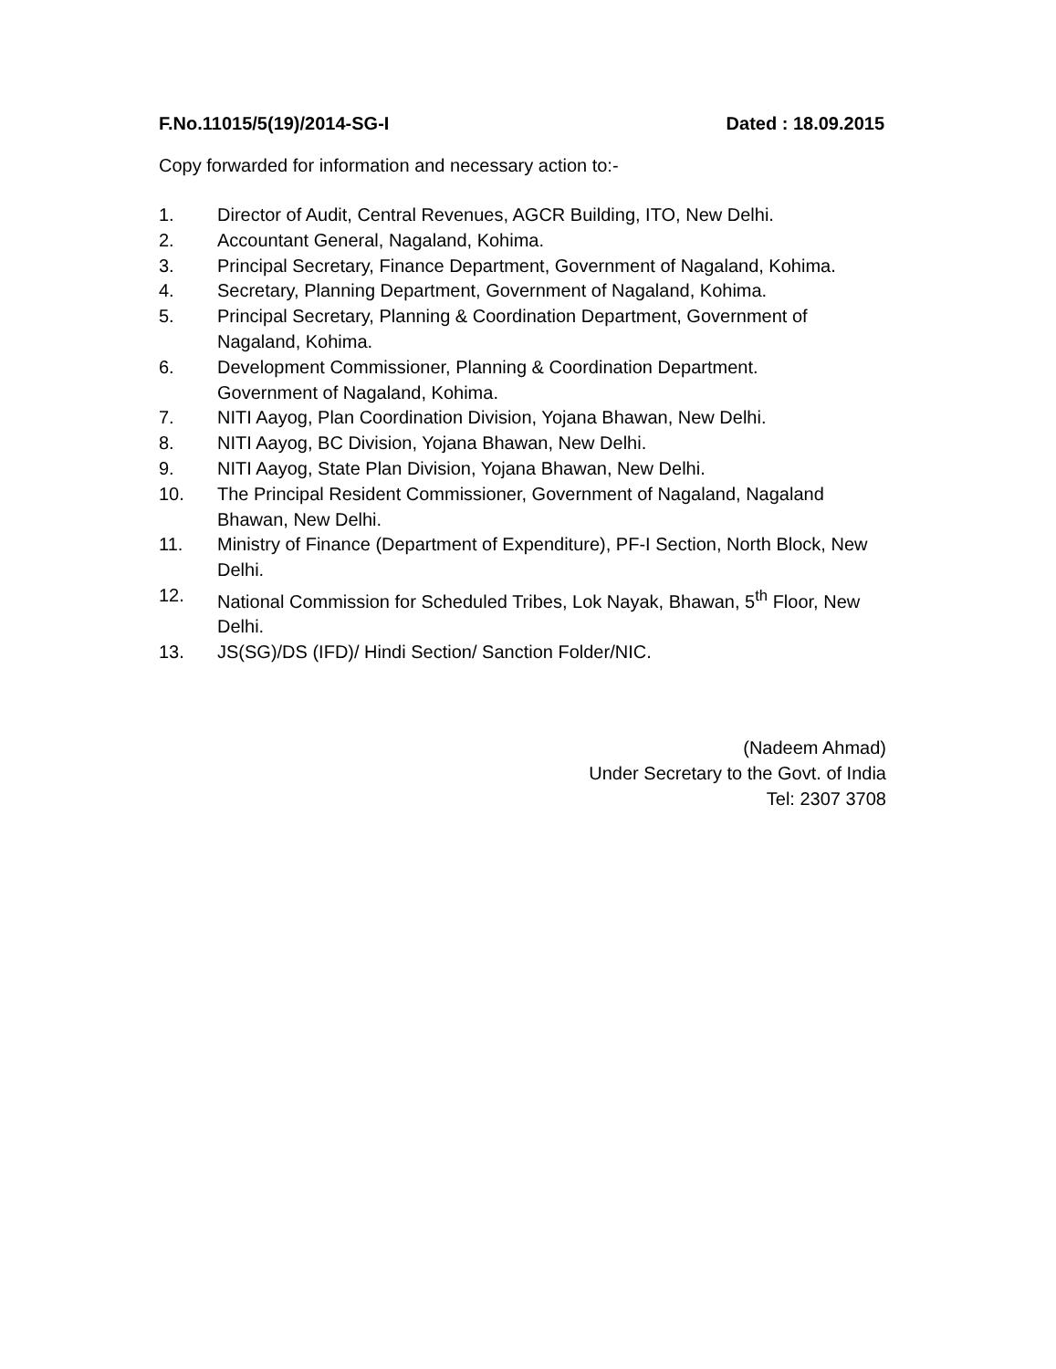F.No.11015/5(19)/2014-SG-I Dated : 18.09.2015
Copy forwarded for information and necessary action to:-
1. Director of Audit, Central Revenues, AGCR Building, ITO, New Delhi.
2. Accountant General, Nagaland, Kohima.
3. Principal Secretary, Finance Department, Government of Nagaland, Kohima.
4. Secretary, Planning Department, Government of Nagaland, Kohima.
5. Principal Secretary, Planning & Coordination Department, Government of Nagaland, Kohima.
6. Development Commissioner, Planning & Coordination Department.
Government of Nagaland, Kohima.
7. NITI Aayog, Plan Coordination Division, Yojana Bhawan, New Delhi.
8. NITI Aayog, BC Division, Yojana Bhawan, New Delhi.
9. NITI Aayog, State Plan Division, Yojana Bhawan, New Delhi.
10. The Principal Resident Commissioner, Government of Nagaland, Nagaland Bhawan, New Delhi.
11. Ministry of Finance (Department of Expenditure), PF-I Section, North Block, New Delhi.
12. National Commission for Scheduled Tribes, Lok Nayak, Bhawan, 5<sup>th</sup> Floor, New Delhi.
13. JS(SG)/DS (IFD)/ Hindi Section/ Sanction Folder/NIC.
(Nadeem Ahmad)
Under Secretary to the Govt. of India
Tel: 2307 3708